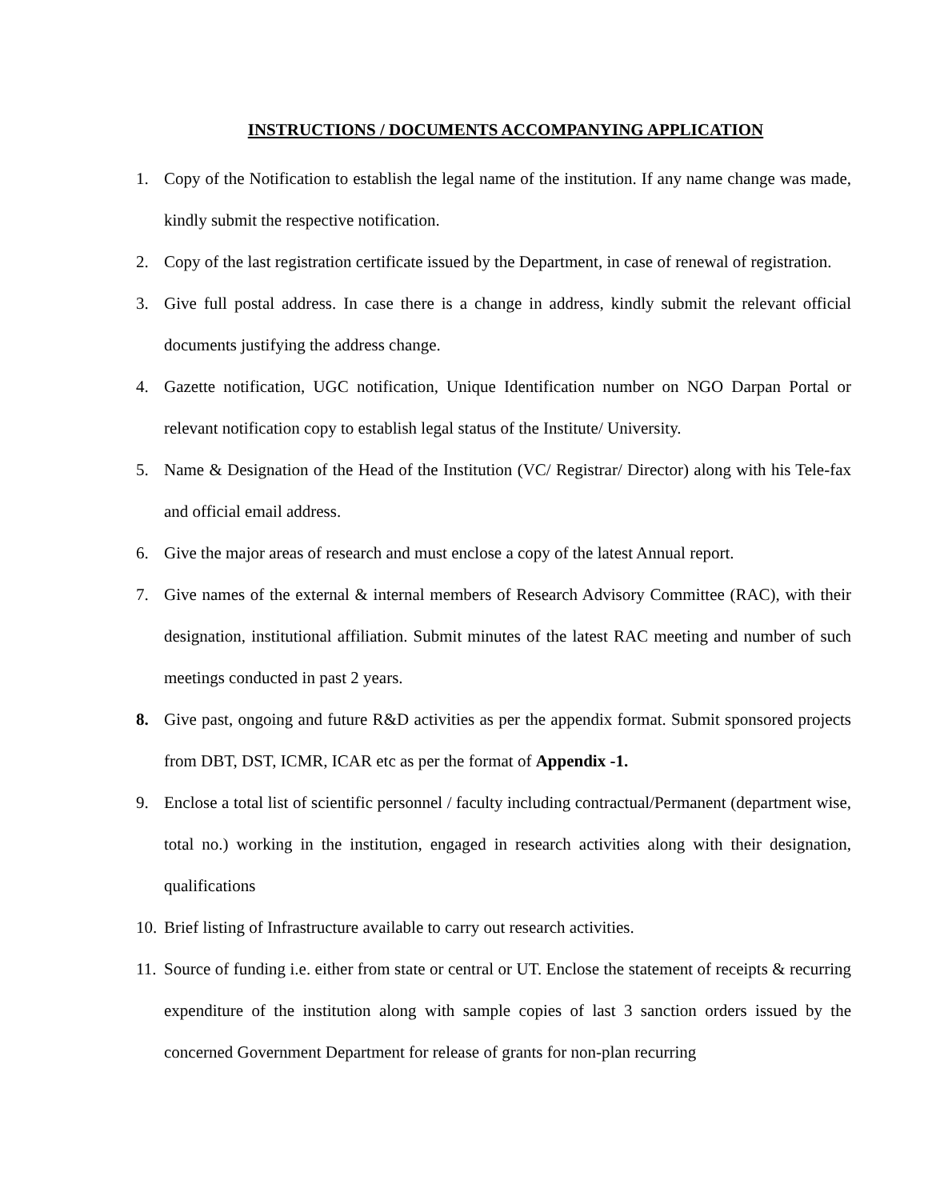INSTRUCTIONS / DOCUMENTS ACCOMPANYING APPLICATION
1. Copy of the Notification to establish the legal name of the institution. If any name change was made, kindly submit the respective notification.
2. Copy of the last registration certificate issued by the Department, in case of renewal of registration.
3. Give full postal address. In case there is a change in address, kindly submit the relevant official documents justifying the address change.
4. Gazette notification, UGC notification, Unique Identification number on NGO Darpan Portal or relevant notification copy to establish legal status of the Institute/ University.
5. Name & Designation of the Head of the Institution (VC/ Registrar/ Director) along with his Tele-fax and official email address.
6. Give the major areas of research and must enclose a copy of the latest Annual report.
7. Give names of the external & internal members of Research Advisory Committee (RAC), with their designation, institutional affiliation. Submit minutes of the latest RAC meeting and number of such meetings conducted in past 2 years.
8. Give past, ongoing and future R&D activities as per the appendix format. Submit sponsored projects from DBT, DST, ICMR, ICAR etc as per the format of Appendix -1.
9. Enclose a total list of scientific personnel / faculty including contractual/Permanent (department wise, total no.) working in the institution, engaged in research activities along with their designation, qualifications
10. Brief listing of Infrastructure available to carry out research activities.
11. Source of funding i.e. either from state or central or UT. Enclose the statement of receipts & recurring expenditure of the institution along with sample copies of last 3 sanction orders issued by the concerned Government Department for release of grants for non-plan recurring